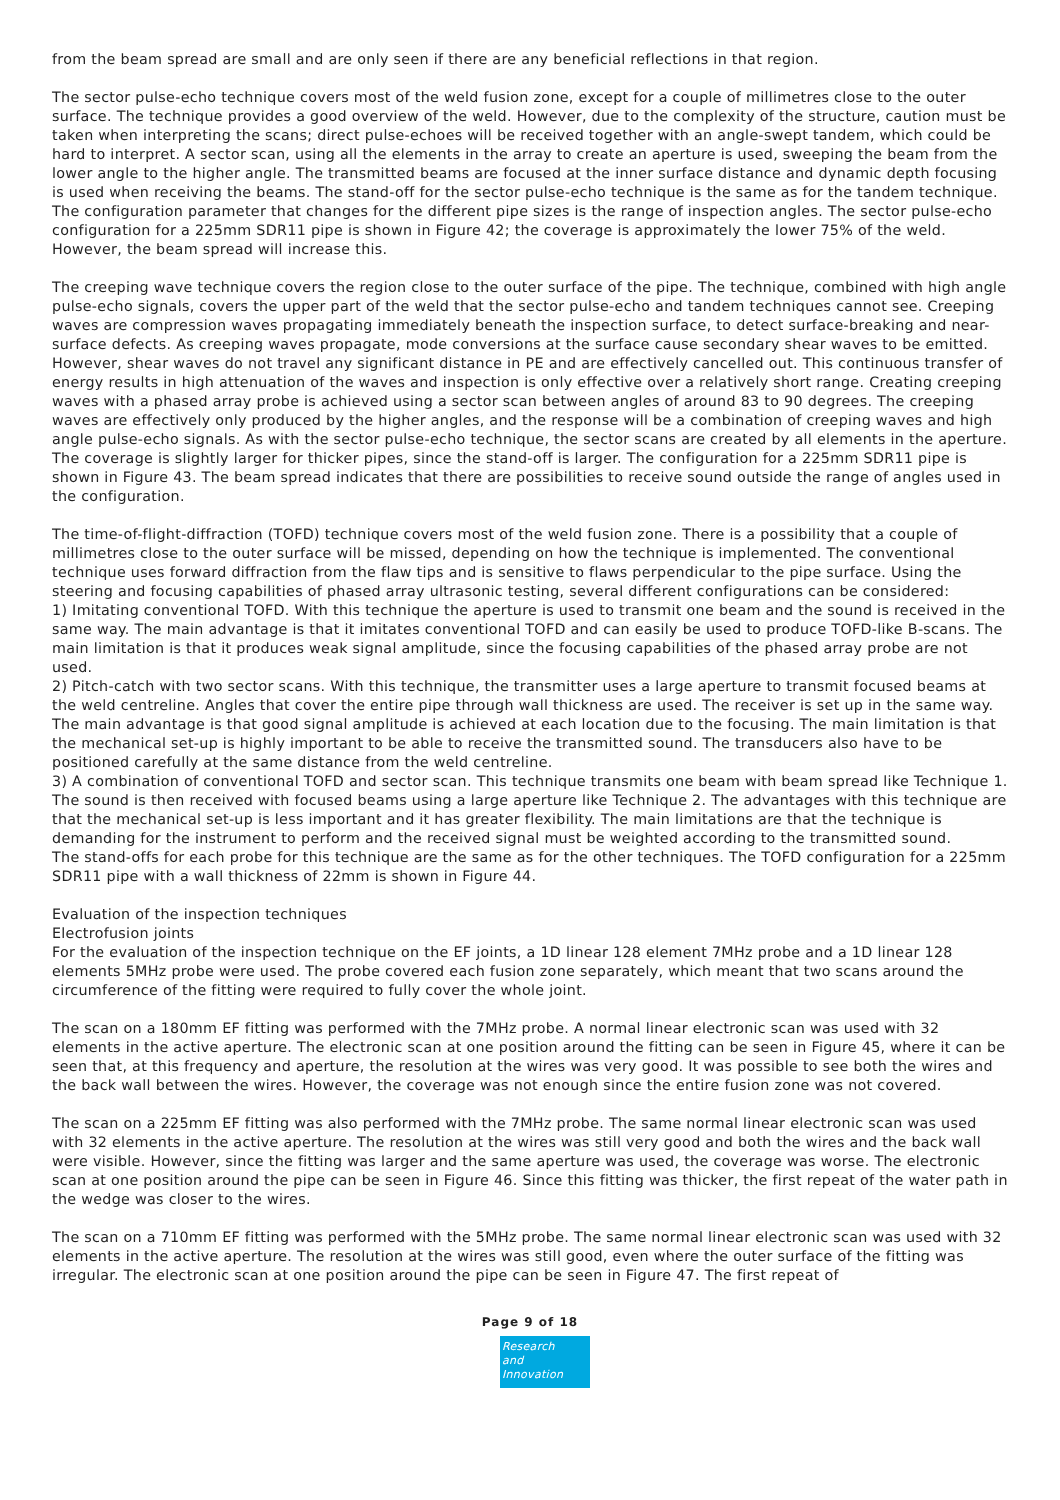from the beam spread are small and are only seen if there are any beneficial reflections in that region.
The sector pulse-echo technique covers most of the weld fusion zone, except for a couple of millimetres close to the outer surface. The technique provides a good overview of the weld. However, due to the complexity of the structure, caution must be taken when interpreting the scans; direct pulse-echoes will be received together with an angle-swept tandem, which could be hard to interpret. A sector scan, using all the elements in the array to create an aperture is used, sweeping the beam from the lower angle to the higher angle. The transmitted beams are focused at the inner surface distance and dynamic depth focusing is used when receiving the beams. The stand-off for the sector pulse-echo technique is the same as for the tandem technique. The configuration parameter that changes for the different pipe sizes is the range of inspection angles. The sector pulse-echo configuration for a 225mm SDR11 pipe is shown in Figure 42; the coverage is approximately the lower 75% of the weld. However, the beam spread will increase this.
The creeping wave technique covers the region close to the outer surface of the pipe. The technique, combined with high angle pulse-echo signals, covers the upper part of the weld that the sector pulse-echo and tandem techniques cannot see. Creeping waves are compression waves propagating immediately beneath the inspection surface, to detect surface-breaking and near-surface defects. As creeping waves propagate, mode conversions at the surface cause secondary shear waves to be emitted. However, shear waves do not travel any significant distance in PE and are effectively cancelled out. This continuous transfer of energy results in high attenuation of the waves and inspection is only effective over a relatively short range. Creating creeping waves with a phased array probe is achieved using a sector scan between angles of around 83 to 90 degrees. The creeping waves are effectively only produced by the higher angles, and the response will be a combination of creeping waves and high angle pulse-echo signals. As with the sector pulse-echo technique, the sector scans are created by all elements in the aperture. The coverage is slightly larger for thicker pipes, since the stand-off is larger. The configuration for a 225mm SDR11 pipe is shown in Figure 43. The beam spread indicates that there are possibilities to receive sound outside the range of angles used in the configuration.
The time-of-flight-diffraction (TOFD) technique covers most of the weld fusion zone. There is a possibility that a couple of millimetres close to the outer surface will be missed, depending on how the technique is implemented. The conventional technique uses forward diffraction from the flaw tips and is sensitive to flaws perpendicular to the pipe surface. Using the steering and focusing capabilities of phased array ultrasonic testing, several different configurations can be considered:
1) Imitating conventional TOFD. With this technique the aperture is used to transmit one beam and the sound is received in the same way. The main advantage is that it imitates conventional TOFD and can easily be used to produce TOFD-like B-scans. The main limitation is that it produces weak signal amplitude, since the focusing capabilities of the phased array probe are not used.
2) Pitch-catch with two sector scans. With this technique, the transmitter uses a large aperture to transmit focused beams at the weld centreline. Angles that cover the entire pipe through wall thickness are used. The receiver is set up in the same way. The main advantage is that good signal amplitude is achieved at each location due to the focusing. The main limitation is that the mechanical set-up is highly important to be able to receive the transmitted sound. The transducers also have to be positioned carefully at the same distance from the weld centreline.
3) A combination of conventional TOFD and sector scan. This technique transmits one beam with beam spread like Technique 1. The sound is then received with focused beams using a large aperture like Technique 2. The advantages with this technique are that the mechanical set-up is less important and it has greater flexibility. The main limitations are that the technique is demanding for the instrument to perform and the received signal must be weighted according to the transmitted sound.
The stand-offs for each probe for this technique are the same as for the other techniques. The TOFD configuration for a 225mm SDR11 pipe with a wall thickness of 22mm is shown in Figure 44.
Evaluation of the inspection techniques
Electrofusion joints
For the evaluation of the inspection technique on the EF joints, a 1D linear 128 element 7MHz probe and a 1D linear 128 elements 5MHz probe were used. The probe covered each fusion zone separately, which meant that two scans around the circumference of the fitting were required to fully cover the whole joint.
The scan on a 180mm EF fitting was performed with the 7MHz probe. A normal linear electronic scan was used with 32 elements in the active aperture. The electronic scan at one position around the fitting can be seen in Figure 45, where it can be seen that, at this frequency and aperture, the resolution at the wires was very good. It was possible to see both the wires and the back wall between the wires. However, the coverage was not enough since the entire fusion zone was not covered.
The scan on a 225mm EF fitting was also performed with the 7MHz probe. The same normal linear electronic scan was used with 32 elements in the active aperture. The resolution at the wires was still very good and both the wires and the back wall were visible. However, since the fitting was larger and the same aperture was used, the coverage was worse. The electronic scan at one position around the pipe can be seen in Figure 46. Since this fitting was thicker, the first repeat of the water path in the wedge was closer to the wires.
The scan on a 710mm EF fitting was performed with the 5MHz probe. The same normal linear electronic scan was used with 32 elements in the active aperture. The resolution at the wires was still good, even where the outer surface of the fitting was irregular. The electronic scan at one position around the pipe can be seen in Figure 47. The first repeat of
Page 9 of 18
Research
and Innovation